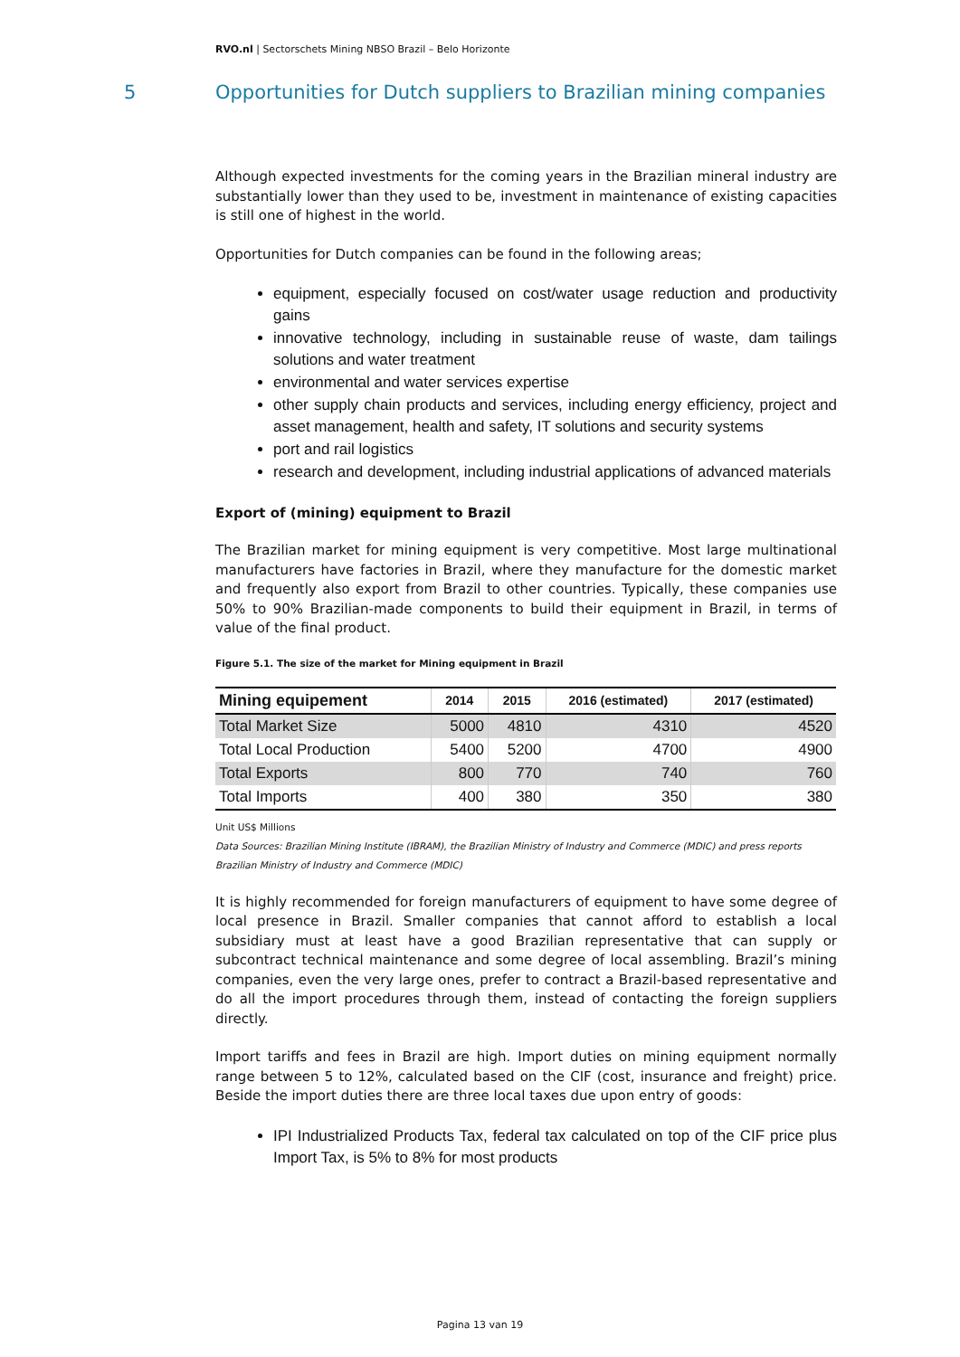RVO.nl | Sectorschets Mining NBSO Brazil – Belo Horizonte
5 Opportunities for Dutch suppliers to Brazilian mining companies
Although expected investments for the coming years in the Brazilian mineral industry are substantially lower than they used to be, investment in maintenance of existing capacities is still one of highest in the world.
Opportunities for Dutch companies can be found in the following areas;
equipment, especially focused on cost/water usage reduction and productivity gains
innovative technology, including in sustainable reuse of waste, dam tailings solutions and water treatment
environmental and water services expertise
other supply chain products and services, including energy efficiency, project and asset management, health and safety, IT solutions and security systems
port and rail logistics
research and development, including industrial applications of advanced materials
Export of (mining) equipment to Brazil
The Brazilian market for mining equipment is very competitive. Most large multinational manufacturers have factories in Brazil, where they manufacture for the domestic market and frequently also export from Brazil to other countries. Typically, these companies use 50% to 90% Brazilian-made components to build their equipment in Brazil, in terms of value of the final product.
Figure 5.1. The size of the market for Mining equipment in Brazil
| Mining equipement | 2014 | 2015 | 2016 (estimated) | 2017 (estimated) |
| --- | --- | --- | --- | --- |
| Total Market Size | 5000 | 4810 | 4310 | 4520 |
| Total Local Production | 5400 | 5200 | 4700 | 4900 |
| Total Exports | 800 | 770 | 740 | 760 |
| Total Imports | 400 | 380 | 350 | 380 |
Unit US$ Millions
Data Sources: Brazilian Mining Institute (IBRAM), the Brazilian Ministry of Industry and Commerce (MDIC) and press reports Brazilian Ministry of Industry and Commerce (MDIC)
It is highly recommended for foreign manufacturers of equipment to have some degree of local presence in Brazil. Smaller companies that cannot afford to establish a local subsidiary must at least have a good Brazilian representative that can supply or subcontract technical maintenance and some degree of local assembling. Brazil’s mining companies, even the very large ones, prefer to contract a Brazil-based representative and do all the import procedures through them, instead of contacting the foreign suppliers directly.
Import tariffs and fees in Brazil are high. Import duties on mining equipment normally range between 5 to 12%, calculated based on the CIF (cost, insurance and freight) price. Beside the import duties there are three local taxes due upon entry of goods:
IPI Industrialized Products Tax, federal tax calculated on top of the CIF price plus Import Tax, is 5% to 8% for most products
Pagina 13 van 19